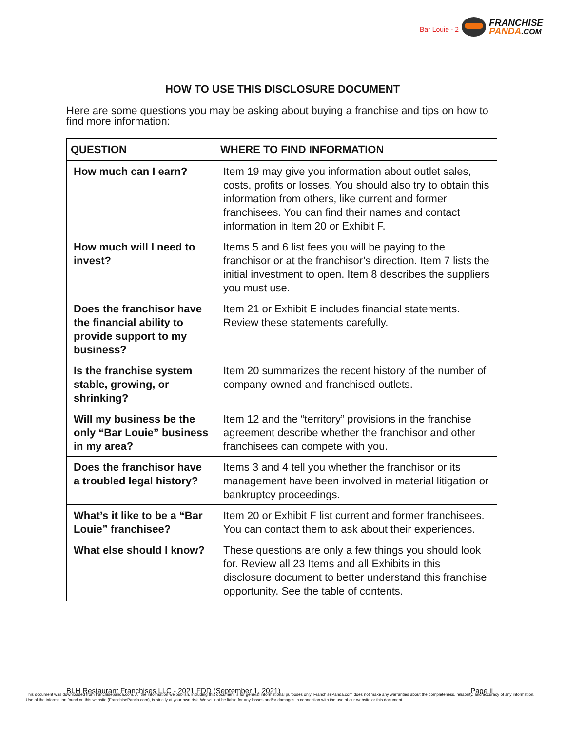Bar Louie - 2
FRANCHISE
PANDA.COM
HOW TO USE THIS DISCLOSURE DOCUMENT
Here are some questions you may be asking about buying a franchise and tips on how to find more information:
| QUESTION | WHERE TO FIND INFORMATION |
| --- | --- |
| How much can I earn? | Item 19 may give you information about outlet sales, costs, profits or losses. You should also try to obtain this information from others, like current and former franchisees. You can find their names and contact information in Item 20 or Exhibit F. |
| How much will I need to invest? | Items 5 and 6 list fees you will be paying to the franchisor or at the franchisor’s direction. Item 7 lists the initial investment to open. Item 8 describes the suppliers you must use. |
| Does the franchisor have the financial ability to provide support to my business? | Item 21 or Exhibit E includes financial statements. Review these statements carefully. |
| Is the franchise system stable, growing, or shrinking? | Item 20 summarizes the recent history of the number of company-owned and franchised outlets. |
| Will my business be the only “Bar Louie” business in my area? | Item 12 and the “territory” provisions in the franchise agreement describe whether the franchisor and other franchisees can compete with you. |
| Does the franchisor have a troubled legal history? | Items 3 and 4 tell you whether the franchisor or its management have been involved in material litigation or bankruptcy proceedings. |
| What’s it like to be a “Bar Louie” franchisee? | Item 20 or Exhibit F list current and former franchisees. You can contact them to ask about their experiences. |
| What else should I know? | These questions are only a few things you should look for. Review all 23 Items and all Exhibits in this disclosure document to better understand this franchise opportunity. See the table of contents. |
BLH Restaurant Franchises LLC - 2021 FDD (September 1, 2021) Page ii
This document was downloaded from franchisepanda.com. All the information we publish, including this document is for general informational purposes only. FranchisePanda.com does not make any warranties about the completeness, reliability, and accuracy of any information. Use of the information found on this website (FranchisePanda.com), is strictly at your own risk. We will not be liable for any losses and/or damages in connection with the use of our website or this document.